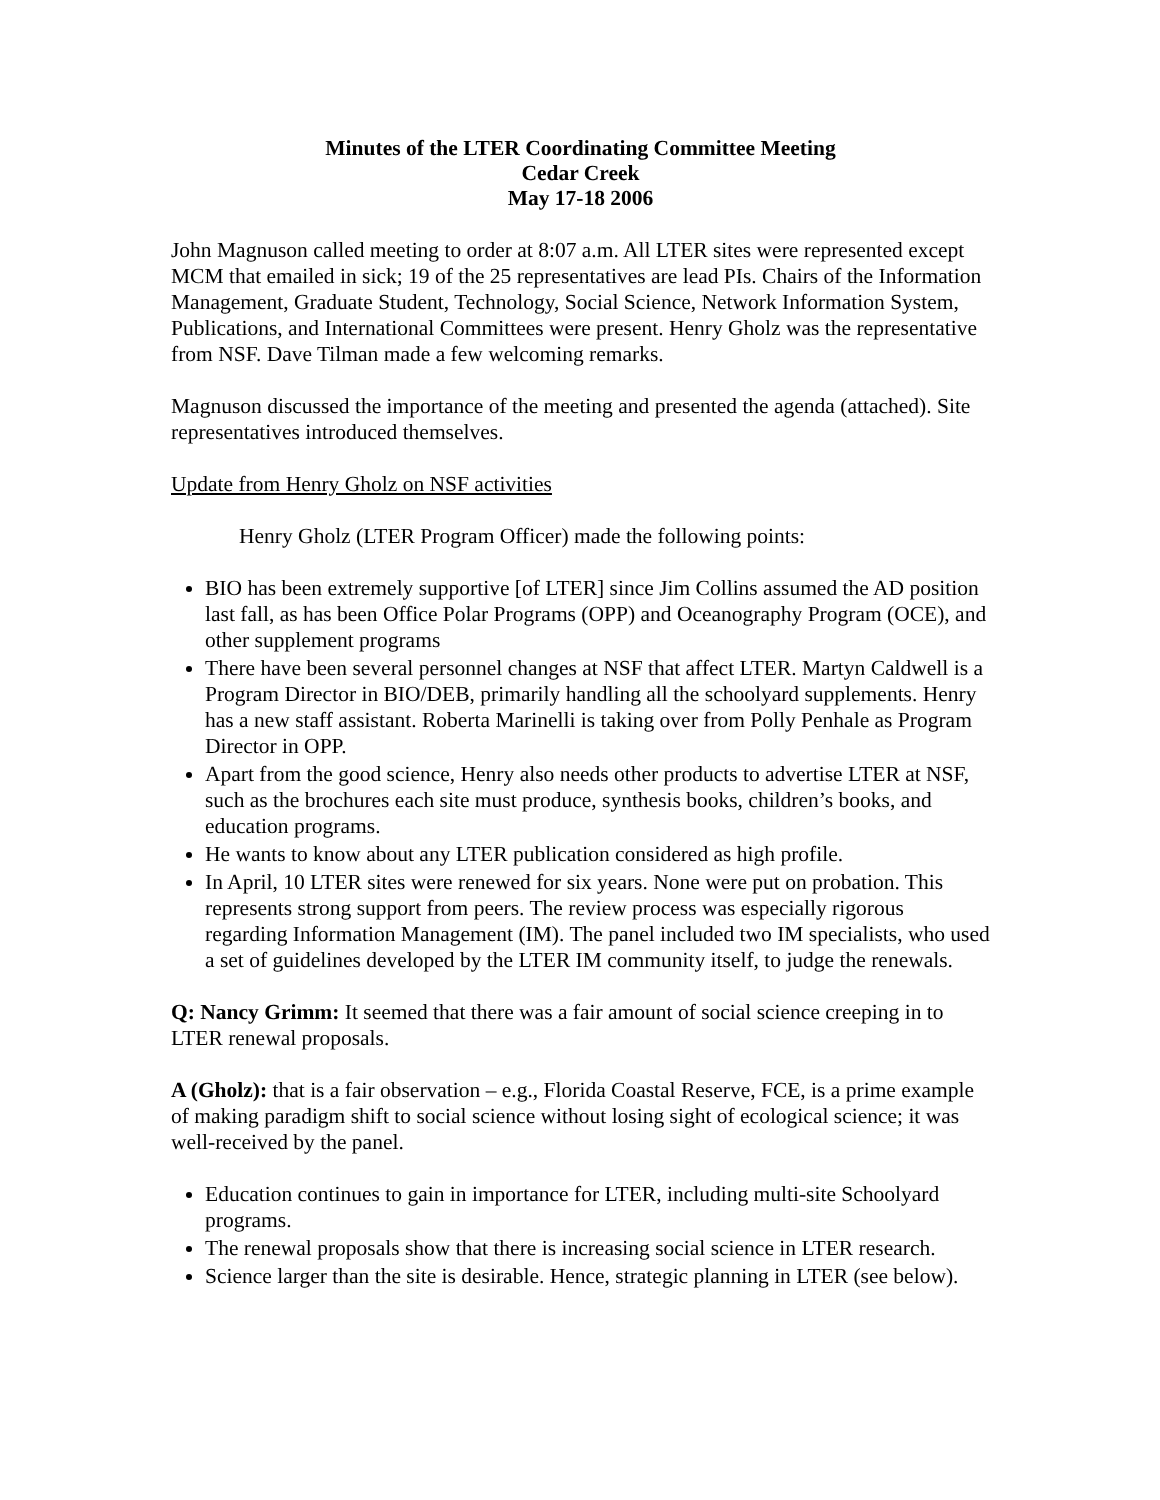Minutes of the LTER Coordinating Committee Meeting
Cedar Creek
May 17-18 2006
John Magnuson called meeting to order at 8:07 a.m. All LTER sites were represented except MCM that emailed in sick; 19 of the 25 representatives are lead PIs. Chairs of the Information Management, Graduate Student, Technology, Social Science, Network Information System, Publications, and International Committees were present. Henry Gholz was the representative from NSF. Dave Tilman made a few welcoming remarks.
Magnuson discussed the importance of the meeting and presented the agenda (attached). Site representatives introduced themselves.
Update from Henry Gholz on NSF activities
Henry Gholz (LTER Program Officer) made the following points:
BIO has been extremely supportive [of LTER] since Jim Collins assumed the AD position last fall, as has been Office Polar Programs (OPP) and Oceanography Program (OCE), and other supplement programs
There have been several personnel changes at NSF that affect LTER. Martyn Caldwell is a Program Director in BIO/DEB, primarily handling all the schoolyard supplements. Henry has a new staff assistant. Roberta Marinelli is taking over from Polly Penhale as Program Director in OPP.
Apart from the good science, Henry also needs other products to advertise LTER at NSF, such as the brochures each site must produce, synthesis books, children’s books, and education programs.
He wants to know about any LTER publication considered as high profile.
In April, 10 LTER sites were renewed for six years. None were put on probation. This represents strong support from peers. The review process was especially rigorous regarding Information Management (IM). The panel included two IM specialists, who used a set of guidelines developed by the LTER IM community itself, to judge the renewals.
Q: Nancy Grimm: It seemed that there was a fair amount of social science creeping in to LTER renewal proposals.
A (Gholz): that is a fair observation – e.g., Florida Coastal Reserve, FCE, is a prime example of making paradigm shift to social science without losing sight of ecological science; it was well-received by the panel.
Education continues to gain in importance for LTER, including multi-site Schoolyard programs.
The renewal proposals show that there is increasing social science in LTER research.
Science larger than the site is desirable. Hence, strategic planning in LTER (see below).